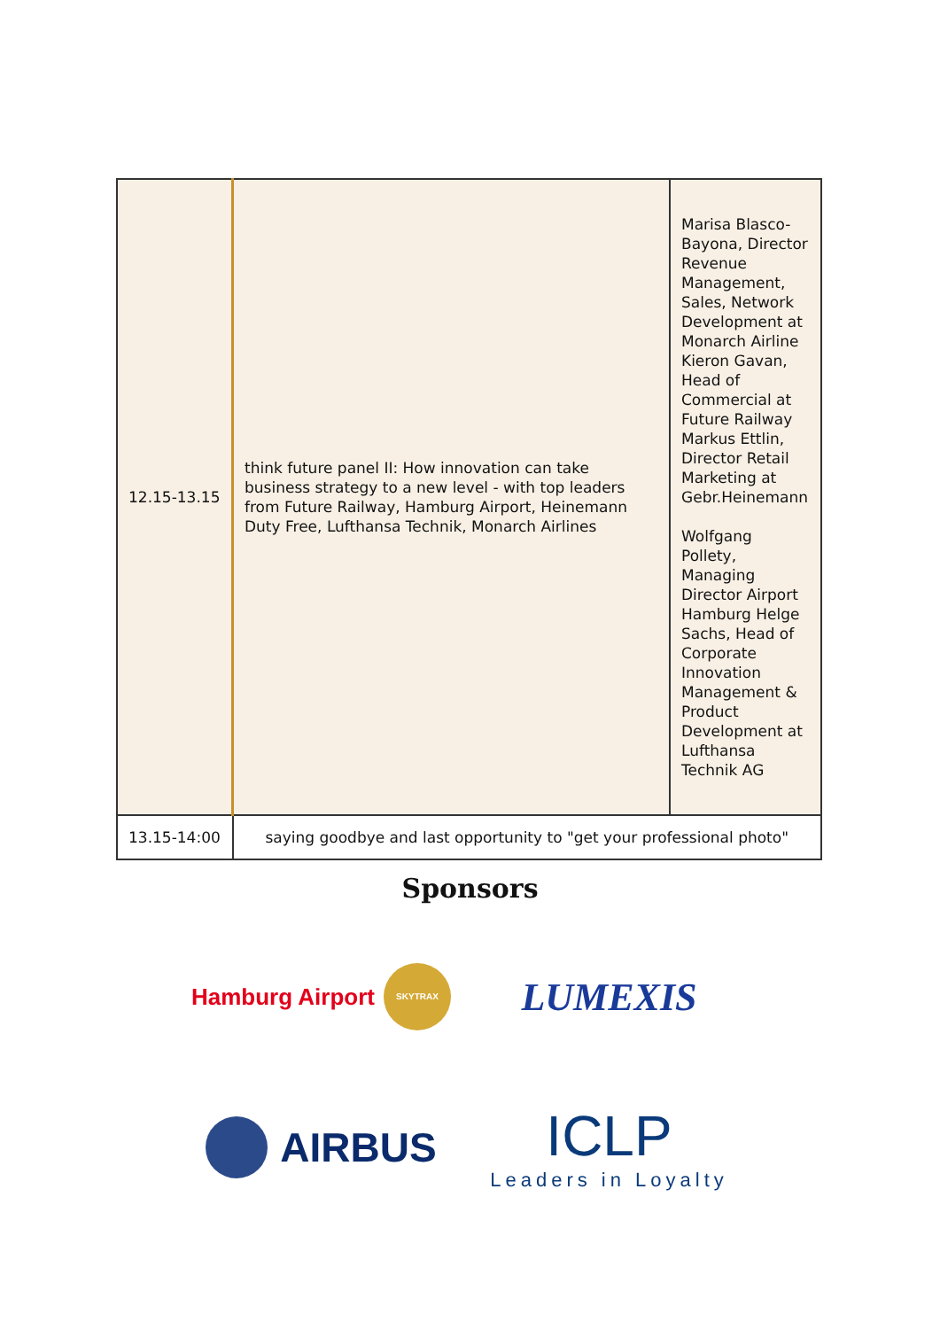| 12.15-13.15 | think future panel II: How innovation can take business strategy to a new level - with top leaders from Future Railway, Hamburg Airport, Heinemann Duty Free, Lufthansa Technik, Monarch Airlines | Marisa Blasco-Bayona, Director Revenue Management, Sales, Network Development at Monarch Airline Kieron Gavan, Head of Commercial at Future Railway Markus Ettlin, Director Retail Marketing at Gebr.Heinemann Wolfgang Pollety, Managing Director Airport Hamburg Helge Sachs, Head of Corporate Innovation Management & Product Development at Lufthansa Technik AG |
| 13.15-14:00 | saying goodbye and last opportunity to "get your professional photo" | |
Sponsors
Hamburg Airport SKYTRAX
LUMEXIS
AIRBUS
ICLP
Leaders in Loyalty